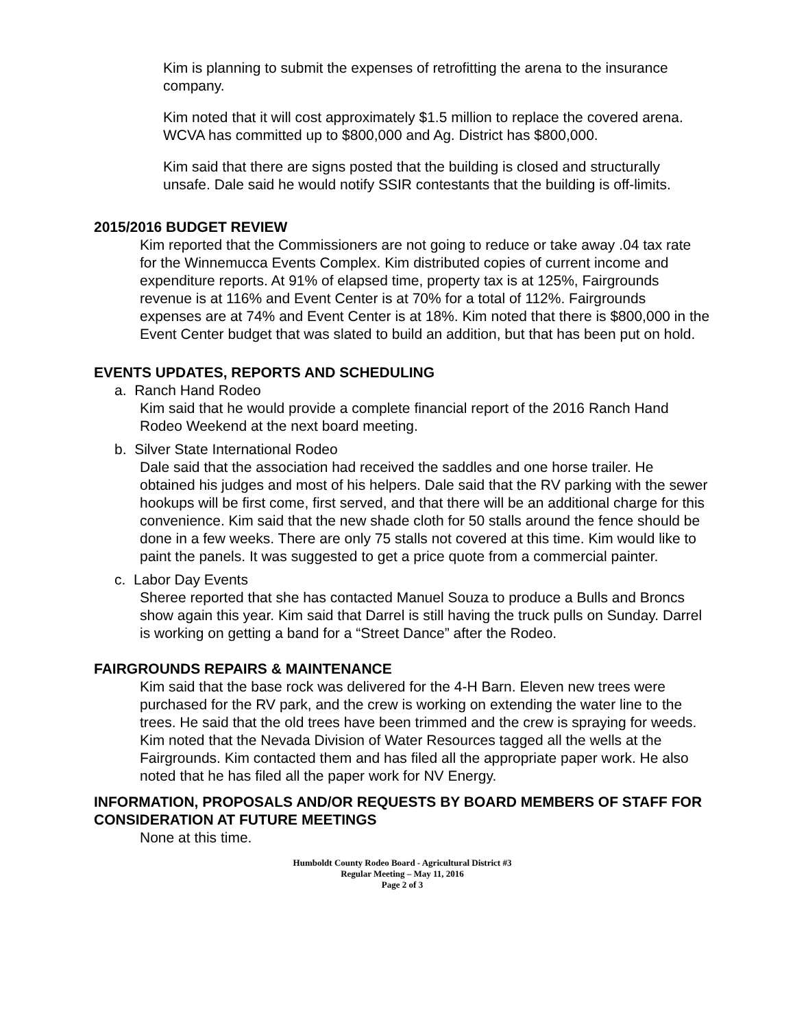Kim is planning to submit the expenses of retrofitting the arena to the insurance company.
Kim noted that it will cost approximately $1.5 million to replace the covered arena. WCVA has committed up to $800,000 and Ag. District has $800,000.
Kim said that there are signs posted that the building is closed and structurally unsafe. Dale said he would notify SSIR contestants that the building is off-limits.
2015/2016 BUDGET REVIEW
Kim reported that the Commissioners are not going to reduce or take away .04 tax rate for the Winnemucca Events Complex. Kim distributed copies of current income and expenditure reports. At 91% of elapsed time, property tax is at 125%, Fairgrounds revenue is at 116% and Event Center is at 70% for a total of 112%. Fairgrounds expenses are at 74% and Event Center is at 18%. Kim noted that there is $800,000 in the Event Center budget that was slated to build an addition, but that has been put on hold.
EVENTS UPDATES, REPORTS AND SCHEDULING
a. Ranch Hand Rodeo
Kim said that he would provide a complete financial report of the 2016 Ranch Hand Rodeo Weekend at the next board meeting.
b. Silver State International Rodeo
Dale said that the association had received the saddles and one horse trailer. He obtained his judges and most of his helpers. Dale said that the RV parking with the sewer hookups will be first come, first served, and that there will be an additional charge for this convenience. Kim said that the new shade cloth for 50 stalls around the fence should be done in a few weeks. There are only 75 stalls not covered at this time. Kim would like to paint the panels. It was suggested to get a price quote from a commercial painter.
c. Labor Day Events
Sheree reported that she has contacted Manuel Souza to produce a Bulls and Broncs show again this year. Kim said that Darrel is still having the truck pulls on Sunday. Darrel is working on getting a band for a “Street Dance” after the Rodeo.
FAIRGROUNDS REPAIRS & MAINTENANCE
Kim said that the base rock was delivered for the 4-H Barn. Eleven new trees were purchased for the RV park, and the crew is working on extending the water line to the trees. He said that the old trees have been trimmed and the crew is spraying for weeds.
Kim noted that the Nevada Division of Water Resources tagged all the wells at the Fairgrounds. Kim contacted them and has filed all the appropriate paper work. He also noted that he has filed all the paper work for NV Energy.
INFORMATION, PROPOSALS AND/OR REQUESTS BY BOARD MEMBERS OF STAFF FOR CONSIDERATION AT FUTURE MEETINGS
None at this time.
Humboldt County Rodeo Board - Agricultural District #3
Regular Meeting – May 11, 2016
Page 2 of 3